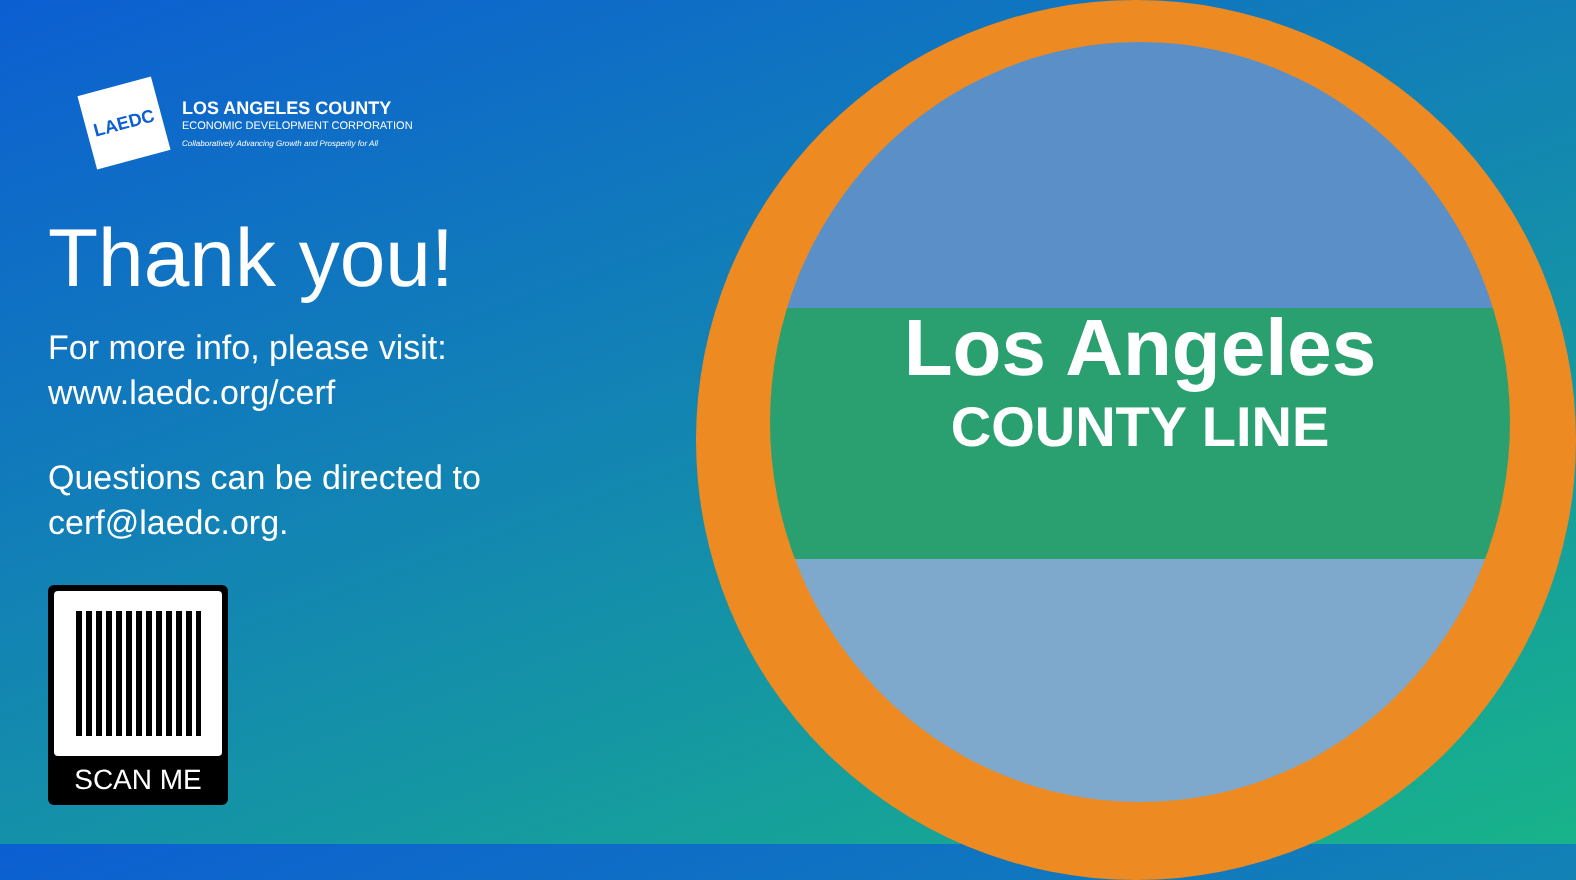LAEDC
LOS ANGELES COUNTY
ECONOMIC DEVELOPMENT CORPORATION
Collaboratively Advancing Growth and Prosperity for All
Thank you!
For more info, please visit:
www.laedc.org/cerf
Questions can be directed to
cerf@laedc.org.
SCAN ME
Los Angeles
COUNTY LINE